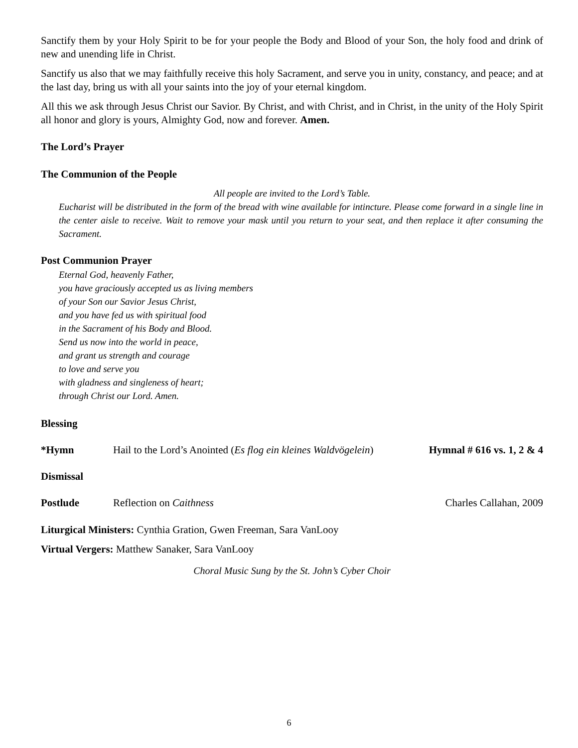Sanctify them by your Holy Spirit to be for your people the Body and Blood of your Son, the holy food and drink of new and unending life in Christ.
Sanctify us also that we may faithfully receive this holy Sacrament, and serve you in unity, constancy, and peace; and at the last day, bring us with all your saints into the joy of your eternal kingdom.
All this we ask through Jesus Christ our Savior. By Christ, and with Christ, and in Christ, in the unity of the Holy Spirit all honor and glory is yours, Almighty God, now and forever. Amen.
The Lord’s Prayer
The Communion of the People
All people are invited to the Lord’s Table.
Eucharist will be distributed in the form of the bread with wine available for intincture. Please come forward in a single line in the center aisle to receive. Wait to remove your mask until you return to your seat, and then replace it after consuming the Sacrament.
Post Communion Prayer
Eternal God, heavenly Father,
you have graciously accepted us as living members
of your Son our Savior Jesus Christ,
and you have fed us with spiritual food
in the Sacrament of his Body and Blood.
Send us now into the world in peace,
and grant us strength and courage
to love and serve you
with gladness and singleness of heart;
through Christ our Lord. Amen.
Blessing
*Hymn Hail to the Lord’s Anointed (Es flog ein kleines Waldvögelein) Hymnal # 616 vs. 1, 2 & 4
Dismissal
Postlude Reflection on Caithness Charles Callahan, 2009
Liturgical Ministers: Cynthia Gration, Gwen Freeman, Sara VanLooy
Virtual Vergers: Matthew Sanaker, Sara VanLooy
Choral Music Sung by the St. John’s Cyber Choir
6